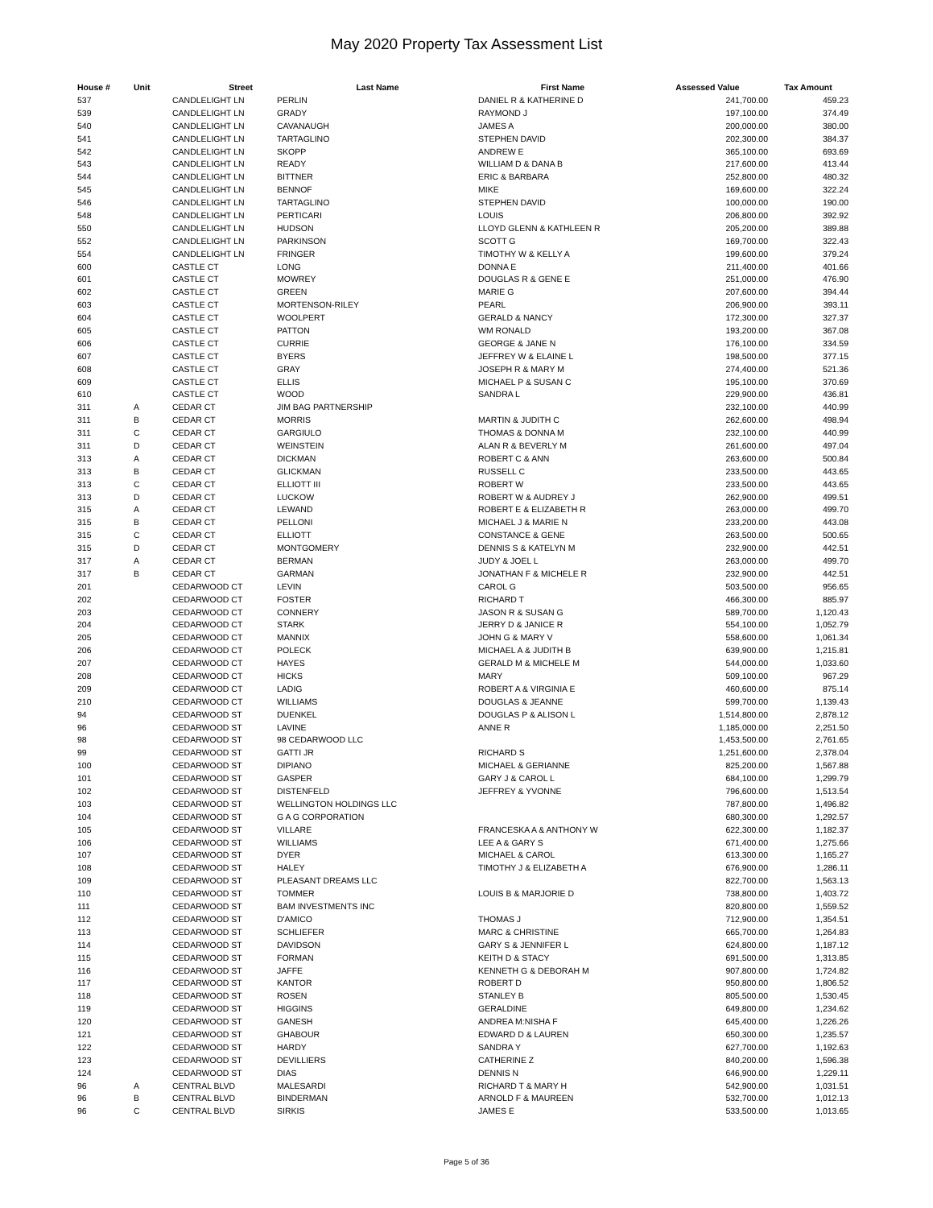May 2020 Property Tax Assessment List
| House # | Unit | Street | Last Name | First Name | Assessed Value | Tax Amount |
| --- | --- | --- | --- | --- | --- | --- |
| 537 | | CANDLELIGHT LN | PERLIN | DANIEL R & KATHERINE D | 241,700.00 | 459.23 |
| 539 | | CANDLELIGHT LN | GRADY | RAYMOND J | 197,100.00 | 374.49 |
| 540 | | CANDLELIGHT LN | CAVANAUGH | JAMES A | 200,000.00 | 380.00 |
| 541 | | CANDLELIGHT LN | TARTAGLINO | STEPHEN DAVID | 202,300.00 | 384.37 |
| 542 | | CANDLELIGHT LN | SKOPP | ANDREW E | 365,100.00 | 693.69 |
| 543 | | CANDLELIGHT LN | READY | WILLIAM D & DANA B | 217,600.00 | 413.44 |
| 544 | | CANDLELIGHT LN | BITTNER | ERIC & BARBARA | 252,800.00 | 480.32 |
| 545 | | CANDLELIGHT LN | BENNOF | MIKE | 169,600.00 | 322.24 |
| 546 | | CANDLELIGHT LN | TARTAGLINO | STEPHEN DAVID | 100,000.00 | 190.00 |
| 548 | | CANDLELIGHT LN | PERTICARI | LOUIS | 206,800.00 | 392.92 |
| 550 | | CANDLELIGHT LN | HUDSON | LLOYD GLENN & KATHLEEN R | 205,200.00 | 389.88 |
| 552 | | CANDLELIGHT LN | PARKINSON | SCOTT G | 169,700.00 | 322.43 |
| 554 | | CANDLELIGHT LN | FRINGER | TIMOTHY W & KELLY A | 199,600.00 | 379.24 |
| 600 | | CASTLE CT | LONG | DONNA E | 211,400.00 | 401.66 |
| 601 | | CASTLE CT | MOWREY | DOUGLAS R & GENE E | 251,000.00 | 476.90 |
| 602 | | CASTLE CT | GREEN | MARIE G | 207,600.00 | 394.44 |
| 603 | | CASTLE CT | MORTENSON-RILEY | PEARL | 206,900.00 | 393.11 |
| 604 | | CASTLE CT | WOOLPERT | GERALD & NANCY | 172,300.00 | 327.37 |
| 605 | | CASTLE CT | PATTON | WM RONALD | 193,200.00 | 367.08 |
| 606 | | CASTLE CT | CURRIE | GEORGE & JANE N | 176,100.00 | 334.59 |
| 607 | | CASTLE CT | BYERS | JEFFREY W & ELAINE L | 198,500.00 | 377.15 |
| 608 | | CASTLE CT | GRAY | JOSEPH R & MARY M | 274,400.00 | 521.36 |
| 609 | | CASTLE CT | ELLIS | MICHAEL P & SUSAN C | 195,100.00 | 370.69 |
| 610 | | CASTLE CT | WOOD | SANDRA L | 229,900.00 | 436.81 |
| 311 | A | CEDAR CT | JIM BAG PARTNERSHIP | | 232,100.00 | 440.99 |
| 311 | B | CEDAR CT | MORRIS | MARTIN & JUDITH C | 262,600.00 | 498.94 |
| 311 | C | CEDAR CT | GARGIULO | THOMAS & DONNA M | 232,100.00 | 440.99 |
| 311 | D | CEDAR CT | WEINSTEIN | ALAN R & BEVERLY M | 261,600.00 | 497.04 |
| 313 | A | CEDAR CT | DICKMAN | ROBERT C & ANN | 263,600.00 | 500.84 |
| 313 | B | CEDAR CT | GLICKMAN | RUSSELL C | 233,500.00 | 443.65 |
| 313 | C | CEDAR CT | ELLIOTT III | ROBERT W | 233,500.00 | 443.65 |
| 313 | D | CEDAR CT | LUCKOW | ROBERT W & AUDREY J | 262,900.00 | 499.51 |
| 315 | A | CEDAR CT | LEWAND | ROBERT E & ELIZABETH R | 263,000.00 | 499.70 |
| 315 | B | CEDAR CT | PELLONI | MICHAEL J & MARIE N | 233,200.00 | 443.08 |
| 315 | C | CEDAR CT | ELLIOTT | CONSTANCE & GENE | 263,500.00 | 500.65 |
| 315 | D | CEDAR CT | MONTGOMERY | DENNIS S & KATELYN M | 232,900.00 | 442.51 |
| 317 | A | CEDAR CT | BERMAN | JUDY & JOEL L | 263,000.00 | 499.70 |
| 317 | B | CEDAR CT | GARMAN | JONATHAN F & MICHELE R | 232,900.00 | 442.51 |
| 201 | | CEDARWOOD CT | LEVIN | CAROL G | 503,500.00 | 956.65 |
| 202 | | CEDARWOOD CT | FOSTER | RICHARD T | 466,300.00 | 885.97 |
| 203 | | CEDARWOOD CT | CONNERY | JASON R & SUSAN G | 589,700.00 | 1,120.43 |
| 204 | | CEDARWOOD CT | STARK | JERRY D & JANICE R | 554,100.00 | 1,052.79 |
| 205 | | CEDARWOOD CT | MANNIX | JOHN G & MARY V | 558,600.00 | 1,061.34 |
| 206 | | CEDARWOOD CT | POLECK | MICHAEL A & JUDITH B | 639,900.00 | 1,215.81 |
| 207 | | CEDARWOOD CT | HAYES | GERALD M & MICHELE M | 544,000.00 | 1,033.60 |
| 208 | | CEDARWOOD CT | HICKS | MARY | 509,100.00 | 967.29 |
| 209 | | CEDARWOOD CT | LADIG | ROBERT A & VIRGINIA E | 460,600.00 | 875.14 |
| 210 | | CEDARWOOD CT | WILLIAMS | DOUGLAS & JEANNE | 599,700.00 | 1,139.43 |
| 94 | | CEDARWOOD ST | DUENKEL | DOUGLAS P & ALISON L | 1,514,800.00 | 2,878.12 |
| 96 | | CEDARWOOD ST | LAVINE | ANNE R | 1,185,000.00 | 2,251.50 |
| 98 | | CEDARWOOD ST | 98 CEDARWOOD LLC | | 1,453,500.00 | 2,761.65 |
| 99 | | CEDARWOOD ST | GATTI JR | RICHARD S | 1,251,600.00 | 2,378.04 |
| 100 | | CEDARWOOD ST | DIPIANO | MICHAEL & GERIANNE | 825,200.00 | 1,567.88 |
| 101 | | CEDARWOOD ST | GASPER | GARY J & CAROL L | 684,100.00 | 1,299.79 |
| 102 | | CEDARWOOD ST | DISTENFELD | JEFFREY & YVONNE | 796,600.00 | 1,513.54 |
| 103 | | CEDARWOOD ST | WELLINGTON HOLDINGS LLC | | 787,800.00 | 1,496.82 |
| 104 | | CEDARWOOD ST | G A G CORPORATION | | 680,300.00 | 1,292.57 |
| 105 | | CEDARWOOD ST | VILLARE | FRANCESKA A & ANTHONY W | 622,300.00 | 1,182.37 |
| 106 | | CEDARWOOD ST | WILLIAMS | LEE A & GARY S | 671,400.00 | 1,275.66 |
| 107 | | CEDARWOOD ST | DYER | MICHAEL & CAROL | 613,300.00 | 1,165.27 |
| 108 | | CEDARWOOD ST | HALEY | TIMOTHY J & ELIZABETH A | 676,900.00 | 1,286.11 |
| 109 | | CEDARWOOD ST | PLEASANT DREAMS LLC | | 822,700.00 | 1,563.13 |
| 110 | | CEDARWOOD ST | TOMMER | LOUIS B & MARJORIE D | 738,800.00 | 1,403.72 |
| 111 | | CEDARWOOD ST | BAM INVESTMENTS INC | | 820,800.00 | 1,559.52 |
| 112 | | CEDARWOOD ST | D'AMICO | THOMAS J | 712,900.00 | 1,354.51 |
| 113 | | CEDARWOOD ST | SCHLIEFER | MARC & CHRISTINE | 665,700.00 | 1,264.83 |
| 114 | | CEDARWOOD ST | DAVIDSON | GARY S & JENNIFER L | 624,800.00 | 1,187.12 |
| 115 | | CEDARWOOD ST | FORMAN | KEITH D & STACY | 691,500.00 | 1,313.85 |
| 116 | | CEDARWOOD ST | JAFFE | KENNETH G & DEBORAH M | 907,800.00 | 1,724.82 |
| 117 | | CEDARWOOD ST | KANTOR | ROBERT D | 950,800.00 | 1,806.52 |
| 118 | | CEDARWOOD ST | ROSEN | STANLEY B | 805,500.00 | 1,530.45 |
| 119 | | CEDARWOOD ST | HIGGINS | GERALDINE | 649,800.00 | 1,234.62 |
| 120 | | CEDARWOOD ST | GANESH | ANDREA M:NISHA F | 645,400.00 | 1,226.26 |
| 121 | | CEDARWOOD ST | GHABOUR | EDWARD D & LAUREN | 650,300.00 | 1,235.57 |
| 122 | | CEDARWOOD ST | HARDY | SANDRA Y | 627,700.00 | 1,192.63 |
| 123 | | CEDARWOOD ST | DEVILLIERS | CATHERINE Z | 840,200.00 | 1,596.38 |
| 124 | | CEDARWOOD ST | DIAS | DENNIS N | 646,900.00 | 1,229.11 |
| 96 | A | CENTRAL BLVD | MALESARDI | RICHARD T & MARY H | 542,900.00 | 1,031.51 |
| 96 | B | CENTRAL BLVD | BINDERMAN | ARNOLD F & MAUREEN | 532,700.00 | 1,012.13 |
| 96 | C | CENTRAL BLVD | SIRKIS | JAMES E | 533,500.00 | 1,013.65 |
Page 5 of 36